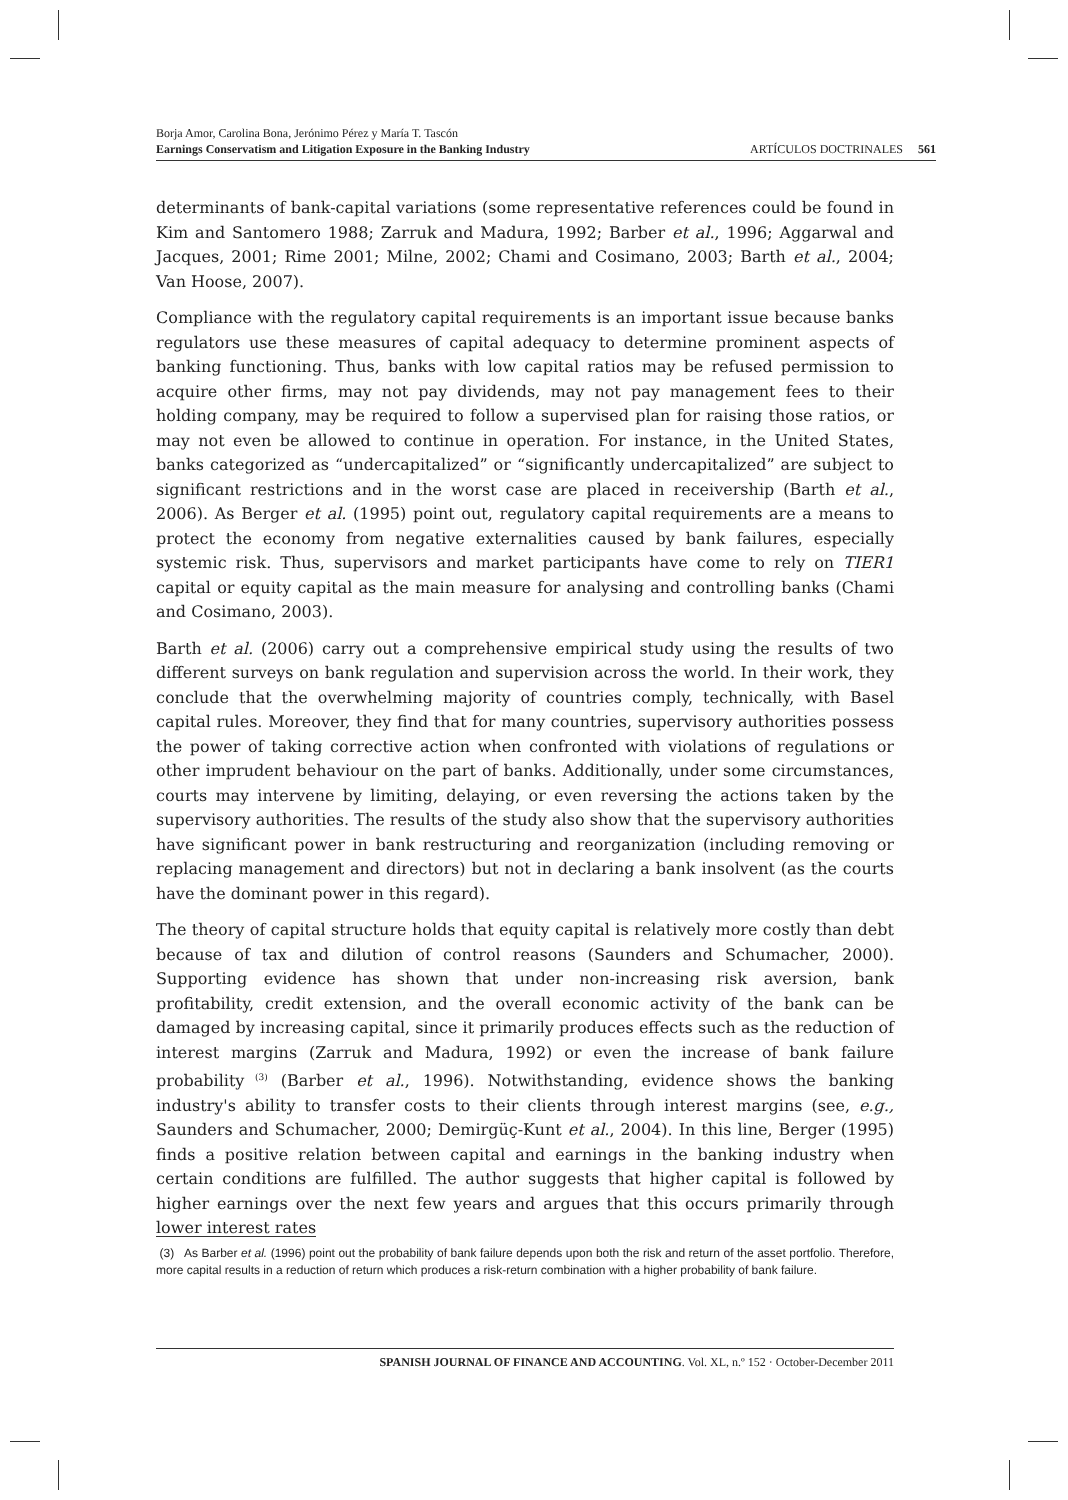Borja Amor, Carolina Bona, Jerónimo Pérez y María T. Tascón
Earnings Conservatism and Litigation Exposure in the Banking Industry
ARTÍCULOS DOCTRINALES 561
determinants of bank-capital variations (some representative references could be found in Kim and Santomero 1988; Zarruk and Madura, 1992; Barber et al., 1996; Aggarwal and Jacques, 2001; Rime 2001; Milne, 2002; Chami and Cosimano, 2003; Barth et al., 2004; Van Hoose, 2007).
Compliance with the regulatory capital requirements is an important issue because banks regulators use these measures of capital adequacy to determine prominent aspects of banking functioning. Thus, banks with low capital ratios may be refused permission to acquire other firms, may not pay dividends, may not pay management fees to their holding company, may be required to follow a supervised plan for raising those ratios, or may not even be allowed to continue in operation. For instance, in the United States, banks categorized as “undercapitalized” or “significantly undercapitalized” are subject to significant restrictions and in the worst case are placed in receivership (Barth et al., 2006). As Berger et al. (1995) point out, regulatory capital requirements are a means to protect the economy from negative externalities caused by bank failures, especially systemic risk. Thus, supervisors and market participants have come to rely on TIER1 capital or equity capital as the main measure for analysing and controlling banks (Chami and Cosimano, 2003).
Barth et al. (2006) carry out a comprehensive empirical study using the results of two different surveys on bank regulation and supervision across the world. In their work, they conclude that the overwhelming majority of countries comply, technically, with Basel capital rules. Moreover, they find that for many countries, supervisory authorities possess the power of taking corrective action when confronted with violations of regulations or other imprudent behaviour on the part of banks. Additionally, under some circumstances, courts may intervene by limiting, delaying, or even reversing the actions taken by the supervisory authorities. The results of the study also show that the supervisory authorities have significant power in bank restructuring and reorganization (including removing or replacing management and directors) but not in declaring a bank insolvent (as the courts have the dominant power in this regard).
The theory of capital structure holds that equity capital is relatively more costly than debt because of tax and dilution of control reasons (Saunders and Schumacher, 2000). Supporting evidence has shown that under non-increasing risk aversion, bank profitability, credit extension, and the overall economic activity of the bank can be damaged by increasing capital, since it primarily produces effects such as the reduction of interest margins (Zarruk and Madura, 1992) or even the increase of bank failure probability<sup>(3)</sup> (Barber et al., 1996). Notwithstanding, evidence shows the banking industry's ability to transfer costs to their clients through interest margins (see, e.g., Saunders and Schumacher, 2000; Demirgüç-Kunt et al., 2004). In this line, Berger (1995) finds a positive relation between capital and earnings in the banking industry when certain conditions are fulfilled. The author suggests that higher capital is followed by higher earnings over the next few years and argues that this occurs primarily through lower interest rates
(3) As Barber et al. (1996) point out the probability of bank failure depends upon both the risk and return of the asset portfolio. Therefore, more capital results in a reduction of return which produces a risk-return combination with a higher probability of bank failure.
SPANISH JOURNAL OF FINANCE AND ACCOUNTING. Vol. XL, n.º 152 · October-December 2011